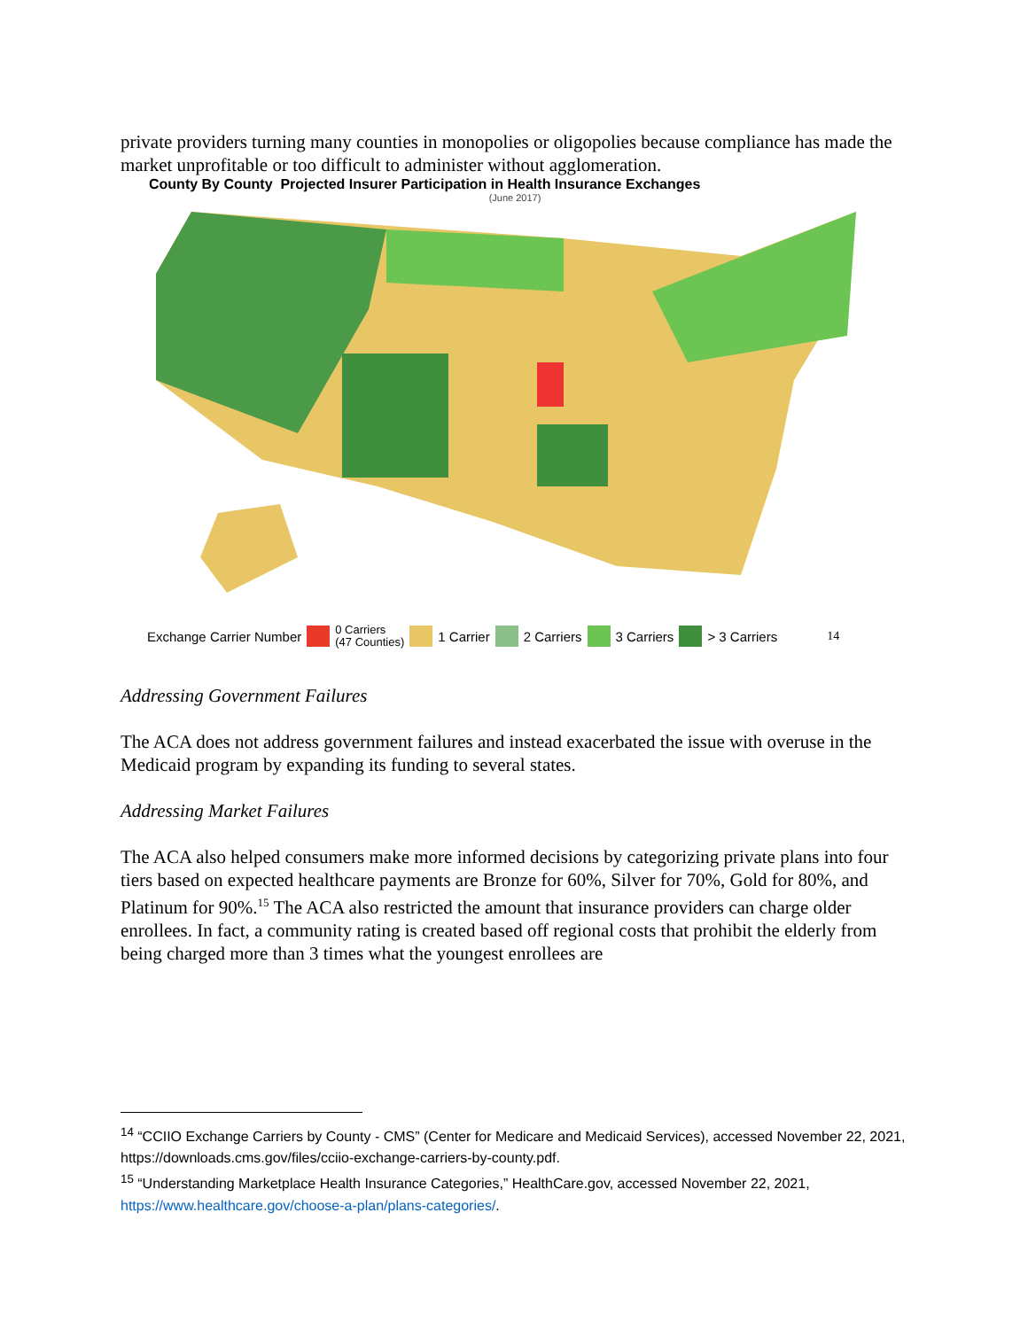private providers turning many counties in monopolies or oligopolies because compliance has made the market unprofitable or too difficult to administer without agglomeration.
County By County Projected Insurer Participation in Health Insurance Exchanges
(June 2017)
Exchange Carrier Number 0 Carriers
(47 Counties) 1 Carrier 2 Carriers 3 Carriers > 3 Carriers 14
Addressing Government Failures
The ACA does not address government failures and instead exacerbated the issue with overuse in the Medicaid program by expanding its funding to several states.
Addressing Market Failures
The ACA also helped consumers make more informed decisions by categorizing private plans into four tiers based on expected healthcare payments are Bronze for 60%, Silver for 70%, Gold for 80%, and Platinum for 90%.<sup>15</sup> The ACA also restricted the amount that insurance providers can charge older enrollees. In fact, a community rating is created based off regional costs that prohibit the elderly from being charged more than 3 times what the youngest enrollees are
<sup>14</sup> “CCIIO Exchange Carriers by County - CMS” (Center for Medicare and Medicaid Services), accessed November 22, 2021, https://downloads.cms.gov/files/cciio-exchange-carriers-by-county.pdf.
<sup>15</sup> “Understanding Marketplace Health Insurance Categories,” HealthCare.gov, accessed November 22, 2021, https://www.healthcare.gov/choose-a-plan/plans-categories/.